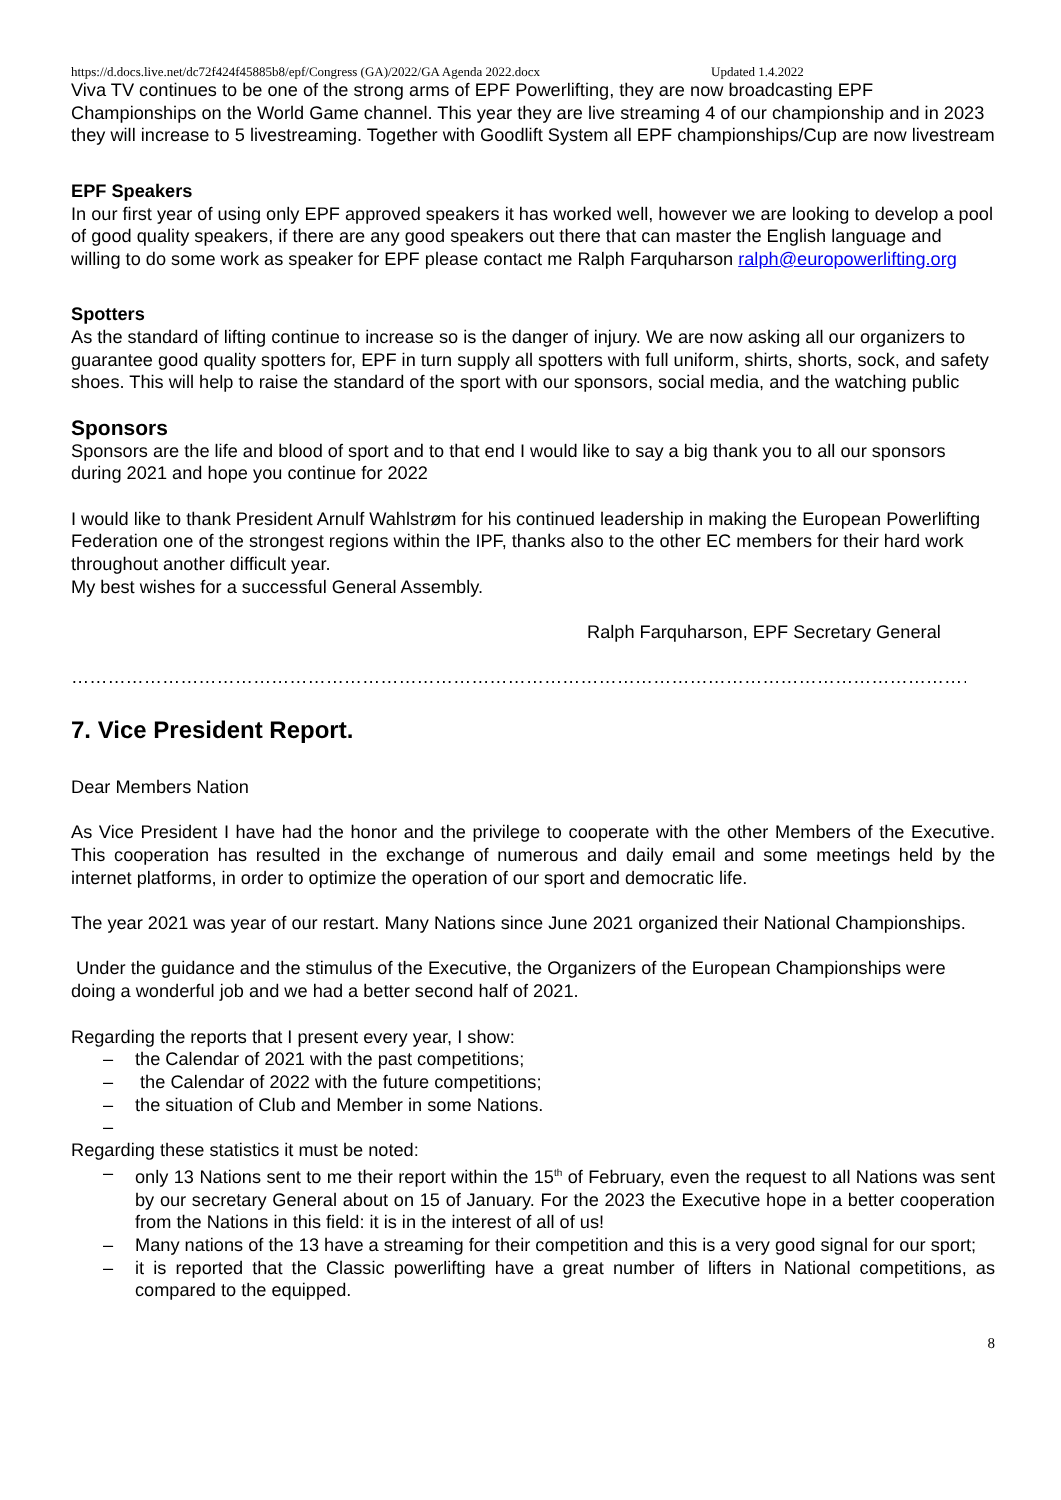https://d.docs.live.net/dc72f424f45885b8/epf/Congress (GA)/2022/GA Agenda 2022.docx Updated 1.4.2022
Viva TV continues to be one of the strong arms of EPF Powerlifting, they are now broadcasting EPF Championships on the World Game channel. This year they are live streaming 4 of our championship and in 2023 they will increase to 5 livestreaming. Together with Goodlift System all EPF championships/Cup are now livestream
EPF Speakers
In our first year of using only EPF approved speakers it has worked well, however we are looking to develop a pool of good quality speakers, if there are any good speakers out there that can master the English language and willing to do some work as speaker for EPF please contact me Ralph Farquharson ralph@europowerlifting.org
Spotters
As the standard of lifting continue to increase so is the danger of injury. We are now asking all our organizers to guarantee good quality spotters for, EPF in turn supply all spotters with full uniform, shirts, shorts, sock, and safety shoes. This will help to raise the standard of the sport with our sponsors, social media, and the watching public
Sponsors
Sponsors are the life and blood of sport and to that end I would like to say a big thank you to all our sponsors during 2021 and hope you continue for 2022
I would like to thank President Arnulf Wahlstrøm for his continued leadership in making the European Powerlifting Federation one of the strongest regions within the IPF, thanks also to the other EC members for their hard work throughout another difficult year.
My best wishes for a successful General Assembly.
Ralph Farquharson, EPF Secretary General
……………………………………………………………………………………………………………………………………
7. Vice President Report.
Dear Members Nation
As Vice President I have had the honor and the privilege to cooperate with the other Members of the Executive. This cooperation has resulted in the exchange of numerous and daily email and some meetings held by the internet platforms, in order to optimize the operation of our sport and democratic life.
The year 2021 was year of our restart. Many Nations since June 2021 organized their National Championships.
Under the guidance and the stimulus of the Executive, the Organizers of the European Championships were doing a wonderful job and we had a better second half of 2021.
Regarding the reports that I present every year, I show:
– the Calendar of 2021 with the past competitions;
– the Calendar of 2022 with the future competitions;
– the situation of Club and Member in some Nations.
–
Regarding these statistics it must be noted:
– only 13 Nations sent to me their report within the 15<sup>th</sup> of February, even the request to all Nations was sent by our secretary General about on 15 of January. For the 2023 the Executive hope in a better cooperation from the Nations in this field: it is in the interest of all of us!
– Many nations of the 13 have a streaming for their competition and this is a very good signal for our sport;
– it is reported that the Classic powerlifting have a great number of lifters in National competitions, as compared to the equipped.
8